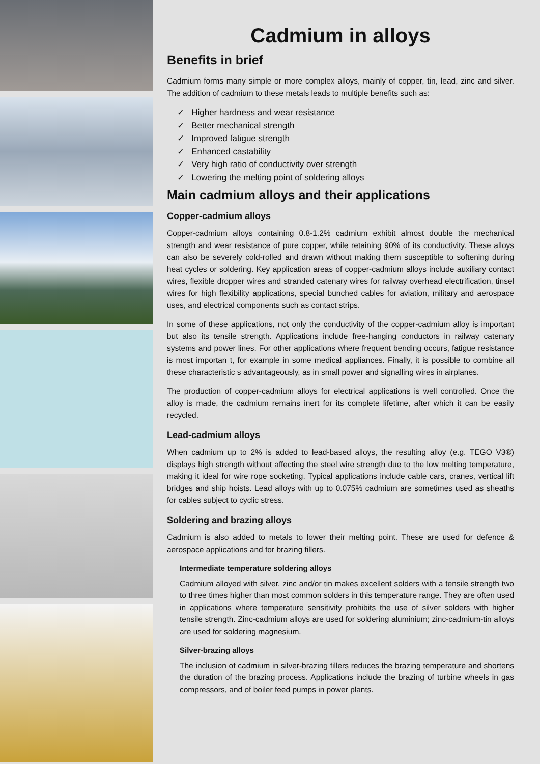Cadmium in alloys
Benefits in brief
Cadmium forms many simple or more complex alloys, mainly of copper, tin, lead, zinc and silver. The addition of cadmium to these metals leads to multiple benefits such as:
✓ Higher hardness and wear resistance
✓ Better mechanical strength
✓ Improved fatigue strength
✓ Enhanced castability
✓ Very high ratio of conductivity over strength
✓ Lowering the melting point of soldering alloys
Main cadmium alloys and their applications
Copper-cadmium alloys
Copper-cadmium alloys containing 0.8-1.2% cadmium exhibit almost double the mechanical strength and wear resistance of pure copper, while retaining 90% of its conductivity. These alloys can also be severely cold-rolled and drawn without making them susceptible to softening during heat cycles or soldering. Key application areas of copper-cadmium alloys include auxiliary contact wires, flexible dropper wires and stranded catenary wires for railway overhead electrification, tinsel wires for high flexibility applications, special bunched cables for aviation, military and aerospace uses, and electrical components such as contact strips.
In some of these applications, not only the conductivity of the copper-cadmium alloy is important but also its tensile strength. Applications include free-hanging conductors in railway catenary systems and power lines. For other applications where frequent bending occurs, fatigue resistance is most importan t, for example in some medical appliances. Finally, it is possible to combine all these characteristic s advantageously, as in small power and signalling wires in airplanes.
The production of copper-cadmium alloys for electrical applications is well controlled. Once the alloy is made, the cadmium remains inert for its complete lifetime, after which it can be easily recycled.
Lead-cadmium alloys
When cadmium up to 2% is added to lead-based alloys, the resulting alloy (e.g. TEGO V3®) displays high strength without affecting the steel wire strength due to the low melting temperature, making it ideal for wire rope socketing. Typical applications include cable cars, cranes, vertical lift bridges and ship hoists. Lead alloys with up to 0.075% cadmium are sometimes used as sheaths for cables subject to cyclic stress.
Soldering and brazing alloys
Cadmium is also added to metals to lower their melting point. These are used for defence & aerospace applications and for brazing fillers.
Intermediate temperature soldering alloys
Cadmium alloyed with silver, zinc and/or tin makes excellent solders with a tensile strength two to three times higher than most common solders in this temperature range. They are often used in applications where temperature sensitivity prohibits the use of silver solders with higher tensile strength. Zinc-cadmium alloys are used for soldering aluminium; zinc-cadmium-tin alloys are used for soldering magnesium.
Silver-brazing alloys
The inclusion of cadmium in silver-brazing fillers reduces the brazing temperature and shortens the duration of the brazing process. Applications include the brazing of turbine wheels in gas compressors, and of boiler feed pumps in power plants.